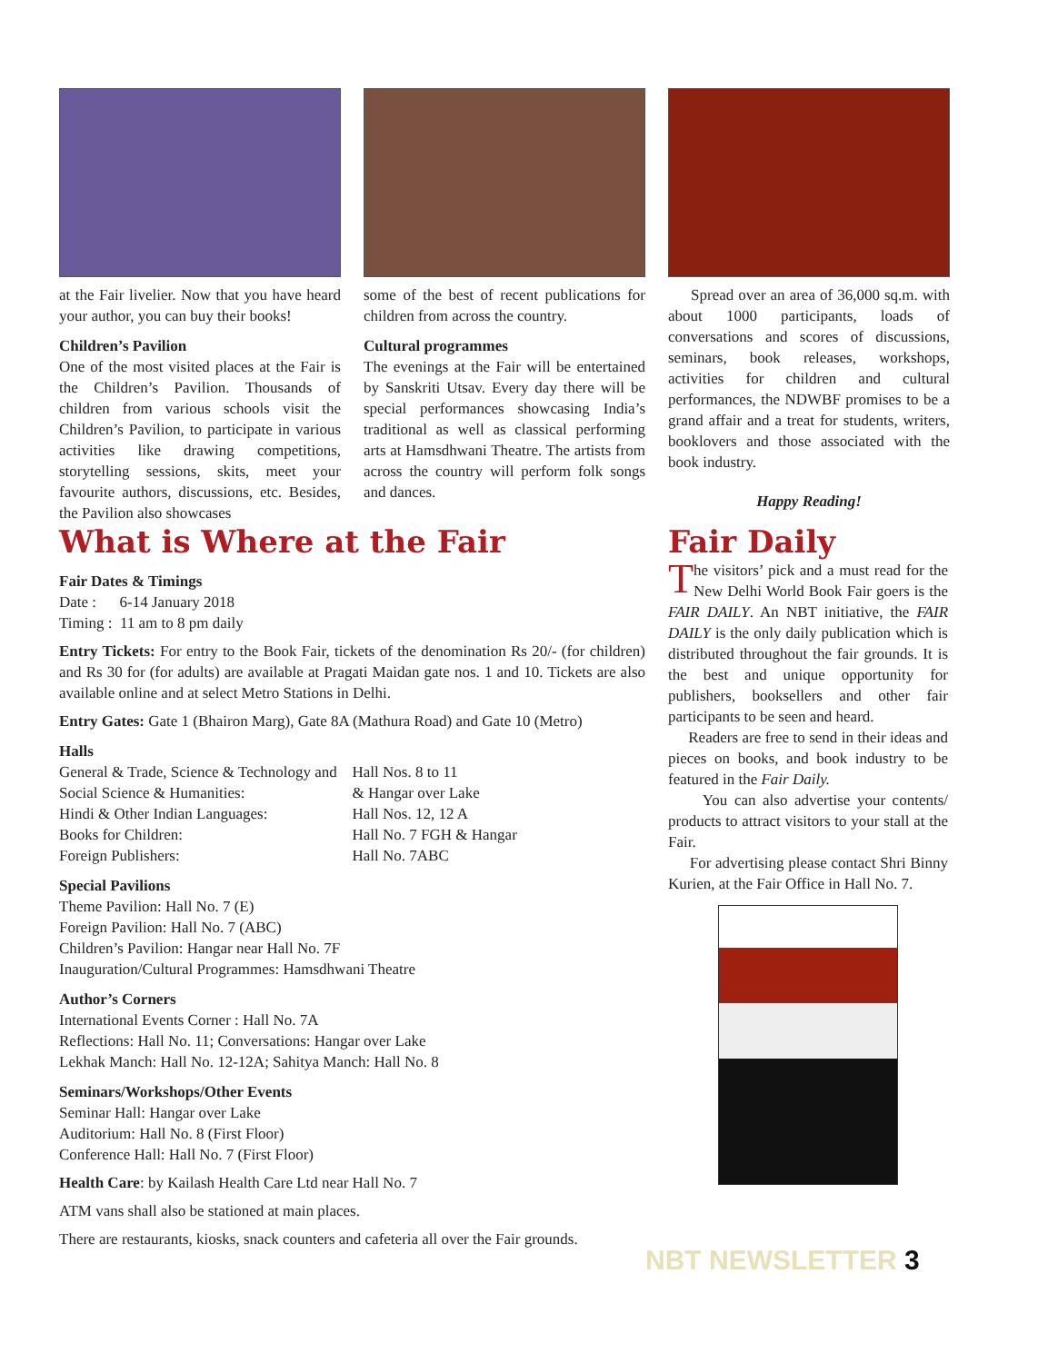at the Fair livelier. Now that you have heard your author, you can buy their books!
Children’s Pavilion
One of the most visited places at the Fair is the Children’s Pavilion. Thousands of children from various schools visit the Children’s Pavilion, to participate in various activities like drawing competitions, storytelling sessions, skits, meet your favourite authors, discussions, etc. Besides, the Pavilion also showcases
some of the best of recent publications for children from across the country.
Cultural programmes
The evenings at the Fair will be entertained by Sanskriti Utsav. Every day there will be special performances showcasing India’s traditional as well as classical performing arts at Hamsdhwani Theatre. The artists from across the country will perform folk songs and dances.
Spread over an area of 36,000 sq.m. with about 1000 participants, loads of conversations and scores of discussions, seminars, book releases, workshops, activities for children and cultural performances, the NDWBF promises to be a grand affair and a treat for students, writers, booklovers and those associated with the book industry.
Happy Reading!
What is Where at the Fair
Fair Dates & Timings
Date : 6-14 January 2018
Timing : 11 am to 8 pm daily
Entry Tickets: For entry to the Book Fair, tickets of the denomination Rs 20/- (for children) and Rs 30 for (for adults) are available at Pragati Maidan gate nos. 1 and 10. Tickets are also available online and at select Metro Stations in Delhi.
Entry Gates: Gate 1 (Bhairon Marg), Gate 8A (Mathura Road) and Gate 10 (Metro)
Halls
General & Trade, Science & Technology and
Social Science & Humanities:
Hindi & Other Indian Languages:
Books for Children:
Foreign Publishers:
Hall Nos. 8 to 11
& Hangar over Lake
Hall Nos. 12, 12 A
Hall No. 7 FGH & Hangar
Hall No. 7ABC
Special Pavilions
Theme Pavilion: Hall No. 7 (E)
Foreign Pavilion: Hall No. 7 (ABC)
Children’s Pavilion: Hangar near Hall No. 7F
Inauguration/Cultural Programmes: Hamsdhwani Theatre
Author’s Corners
International Events Corner : Hall No. 7A
Reflections: Hall No. 11; Conversations: Hangar over Lake
Lekhak Manch: Hall No. 12-12A; Sahitya Manch: Hall No. 8
Seminars/Workshops/Other Events
Seminar Hall: Hangar over Lake
Auditorium: Hall No. 8 (First Floor)
Conference Hall: Hall No. 7 (First Floor)
Health Care: by Kailash Health Care Ltd near Hall No. 7
ATM vans shall also be stationed at main places.
There are restaurants, kiosks, snack counters and cafeteria all over the Fair grounds.
Fair Daily
The visitors’ pick and a must read for the New Delhi World Book Fair goers is the FAIR DAILY. An NBT initiative, the FAIR DAILY is the only daily publication which is distributed throughout the fair grounds. It is the best and unique opportunity for publishers, booksellers and other fair participants to be seen and heard.
Readers are free to send in their ideas and pieces on books, and book industry to be featured in the Fair Daily.
You can also advertise your contents/ products to attract visitors to your stall at the Fair.
For advertising please contact Shri Binny Kurien, at the Fair Office in Hall No. 7.
NBT NEWSLETTER 3